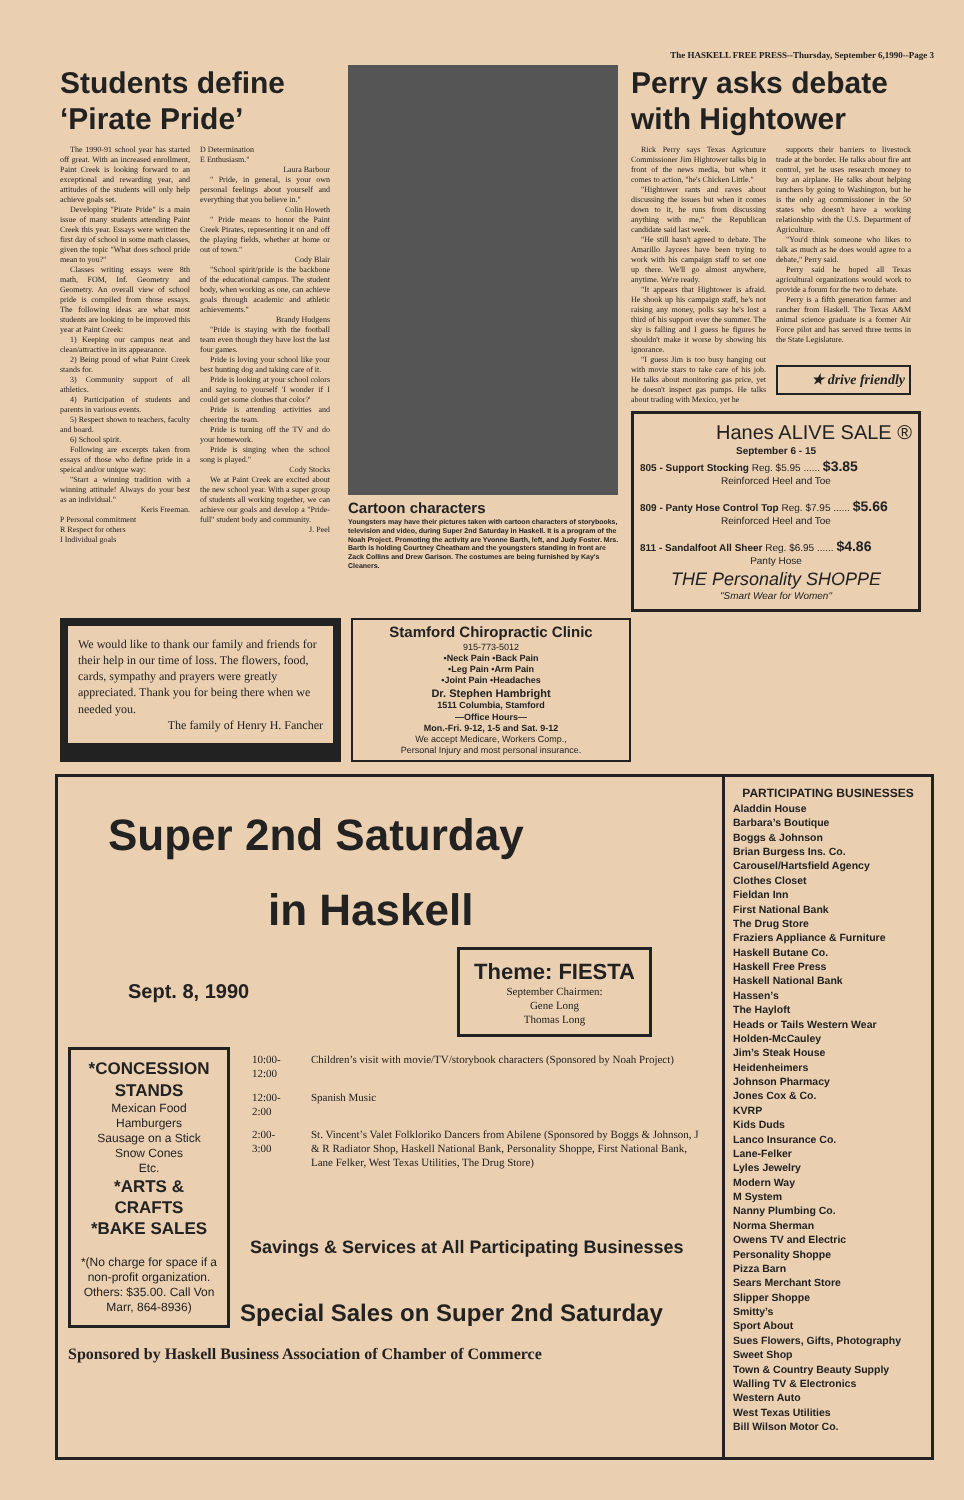The HASKELL FREE PRESS--Thursday, September 6,1990--Page 3
Students define ‘Pirate Pride’
The 1990-91 school year has started off great. With an increased enrollment, Paint Creek is looking forward to an exceptional and rewarding year, and attitudes of the students will only help achieve goals set.
Developing "Pirate Pride" is a main issue of many students attending Paint Creek this year. Essays were written the first day of school in some math classes, given the topic "What does school pride mean to you?"
Classes writing essays were 8th math, FOM, Inf. Geometry and Geometry. An overall view of school pride is compiled from those essays. The following ideas are what most students are looking to be improved this year at Paint Creek:
1) Keeping our campus neat and clean/attractive in its appearance.
2) Being proud of what Paint Creek stands for.
3) Community support of all athletics.
4) Participation of students and parents in various events.
5) Respect shown to teachers, faculty and board.
6) School spirit.
Following are excerpts taken from essays of those who define pride in a speical and/or unique way:
"Start a winning tradition with a winning attitude! Always do your best as an individual."
Keris Freeman.
P Personal commitment
R Respect for others
I Individual goals
D Determination
E Enthusiasm."
Laura Barbour
" Pride, in general, is your own personal feelings about yourself and everything that you believe in."
Colin Howeth
" Pride means to honor the Paint Creek Pirates, representing it on and off the playing fields, whether at home or out of town."
Cody Blair
"School spirit/pride is the backbone of the educational campus. The student body, when working as one, can achieve goals through academic and athletic achievements."
Brandy Hudgens
"Pride is staying with the football team even though they have lost the last four games.
Pride is loving your school like your best hunting dog and taking care of it.
Pride is looking at your school colors and saying to yourself 'I wonder if I could get some clothes that color?'
Pride is attending activities and cheering the team.
Pride is turning off the TV and do your homework.
Pride is singing when the school song is played."
Cody Stocks
We at Paint Creek are excited about the new school year. With a super group of students all working together, we can achieve our goals and develop a "Pride-full" student body and community.
J. Peel
Cartoon characters
Youngsters may have their pictures taken with cartoon characters of storybooks, television and video, during Super 2nd Saturday in Haskell. It is a program of the Noah Project. Promoting the activity are Yvonne Barth, left, and Judy Foster. Mrs. Barth is holding Courtney Cheatham and the youngsters standing in front are Zack Collins and Drew Garison. The costumes are being furnished by Kay's Cleaners.
Perry asks debate with Hightower
Rick Perry says Texas Agricuture Commissioner Jim Hightower talks big in front of the news media, but when it comes to action, "he's Chicken Little."
"Hightower rants and raves about discussing the issues but when it comes down to it, he runs from discussing anything with me," the Republican candidate said last week.
"He still hasn't agreed to debate. The Amarillo Jaycees have been trying to work with his campaign staff to set one up there. We'll go almost anywhere, anytime. We're ready.
"It appears that Hightower is afraid. He shook up his campaign staff, he's not raising any money, polls say he's lost a third of his support over the summer. The sky is falling and I guess he figures he shouldn't make it worse by showing his ignorance.
"I guess Jim is too busy hanging out with movie stars to take care of his job. He talks about monitoring gas price, yet he doesn't inspect gas pumps. He talks about trading with Mexico, yet he
supports their barriers to livestock trade at the border. He talks about fire ant control, yet he uses research money to buy an airplane. He talks about helping ranchers by going to Washington, but he is the only ag commissioner in the 50 states who doesn't have a working relationship with the U.S. Department of Agriculture.
"You'd think someone who likes to talk as much as he does would agree to a debate," Perry said.
Perry said he hoped all Texas agricultural organizations would work to provide a forum for the two to debate.
Perry is a fifth generation farmer and rancher from Haskell. The Texas A&M animal science graduate is a former Air Force pilot and has served three terms in the State Legislature.
★ drive friendly
Hanes ALIVE SALE ®
September 6 - 15
805 - Support Stocking Reg. $5.95 ...... $3.85
Reinforced Heel and Toe
809 - Panty Hose Control Top Reg. $7.95 ...... $5.66
Reinforced Heel and Toe
811 - Sandalfoot All Sheer Reg. $6.95 ...... $4.86
Panty Hose
THE Personality SHOPPE
"Smart Wear for Women"
We would like to thank our family and friends for their help in our time of loss. The flowers, food, cards, sympathy and prayers were greatly appreciated. Thank you for being there when we needed you.
The family of Henry H. Fancher
Stamford Chiropractic Clinic
915-773-5012
•Neck Pain •Back Pain
•Leg Pain •Arm Pain
•Joint Pain •Headaches
Dr. Stephen Hambright
1511 Columbia, Stamford
—Office Hours—
Mon.-Fri. 9-12, 1-5 and Sat. 9-12
We accept Medicare, Workers Comp.,
Personal Injury and most personal insurance.
Super 2nd Saturday
in Haskell
Sept. 8, 1990
Theme: FIESTA
September Chairmen:
Gene Long
Thomas Long
*CONCESSION STANDS
Mexican Food
Hamburgers
Sausage on a Stick
Snow Cones
Etc.
*ARTS & CRAFTS
*BAKE SALES
*(No charge for space if a non-profit organization. Others: $35.00. Call Von Marr, 864-8936)
| 10:00-12:00 | Children’s visit with movie/TV/storybook characters (Sponsored by Noah Project) |
| 12:00-2:00 | Spanish Music |
| 2:00-3:00 | St. Vincent’s Valet Folkloriko Dancers from Abilene (Sponsored by Boggs & Johnson, J & R Radiator Shop, Haskell National Bank, Personality Shoppe, First National Bank, Lane Felker, West Texas Utilities, The Drug Store) |
Savings & Services at All Participating Businesses
Special Sales on Super 2nd Saturday
Sponsored by Haskell Business Association of Chamber of Commerce
PARTICIPATING BUSINESSES
Aladdin House
Barbara’s Boutique
Boggs & Johnson
Brian Burgess Ins. Co.
Carousel/Hartsfield Agency
Clothes Closet
Fieldan Inn
First National Bank
The Drug Store
Fraziers Appliance & Furniture
Haskell Butane Co.
Haskell Free Press
Haskell National Bank
Hassen’s
The Hayloft
Heads or Tails Western Wear
Holden-McCauley
Jim’s Steak House
Heidenheimers
Johnson Pharmacy
Jones Cox & Co.
KVRP
Kids Duds
Lanco Insurance Co.
Lane-Felker
Lyles Jewelry
Modern Way
M System
Nanny Plumbing Co.
Norma Sherman
Owens TV and Electric
Personality Shoppe
Pizza Barn
Sears Merchant Store
Slipper Shoppe
Smitty’s
Sport About
Sues Flowers, Gifts, Photography
Sweet Shop
Town & Country Beauty Supply
Walling TV & Electronics
Western Auto
West Texas Utilities
Bill Wilson Motor Co.